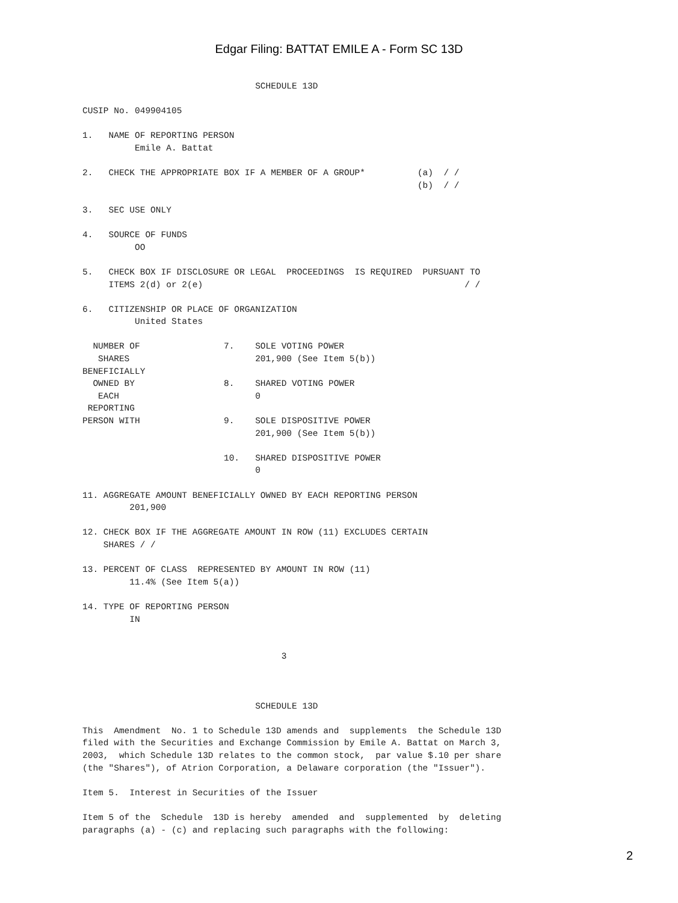Edgar Filing: BATTAT EMILE A - Form SC 13D
                                 SCHEDULE 13D

CUSIP No. 049904105

1.   NAME OF REPORTING PERSON
          Emile A. Battat

2.   CHECK THE APPROPRIATE BOX IF A MEMBER OF A GROUP*          (a)  / /
                                                                (b)  / /

3.   SEC USE ONLY

4.   SOURCE OF FUNDS
          OO

5.   CHECK BOX IF DISCLOSURE OR LEGAL  PROCEEDINGS  IS REQUIRED  PURSUANT TO
     ITEMS 2(d) or 2(e)                                                  / /

6.   CITIZENSHIP OR PLACE OF ORGANIZATION
          United States

  NUMBER OF                7.    SOLE VOTING POWER
   SHARES                        201,900 (See Item 5(b))
BENEFICIALLY
  OWNED BY                 8.    SHARED VOTING POWER
   EACH                          0
 REPORTING
PERSON WITH                9.    SOLE DISPOSITIVE POWER
                                 201,900 (See Item 5(b))

                           10.   SHARED DISPOSITIVE POWER
                                 0

11. AGGREGATE AMOUNT BENEFICIALLY OWNED BY EACH REPORTING PERSON
         201,900

12. CHECK BOX IF THE AGGREGATE AMOUNT IN ROW (11) EXCLUDES CERTAIN
    SHARES / /

13. PERCENT OF CLASS  REPRESENTED BY AMOUNT IN ROW (11)
         11.4% (See Item 5(a))

14. TYPE OF REPORTING PERSON
         IN


                                      3



                                 SCHEDULE 13D

This  Amendment  No. 1 to Schedule 13D amends and  supplements  the Schedule 13D
filed with the Securities and Exchange Commission by Emile A. Battat on March 3,
2003,  which Schedule 13D relates to the common stock,  par value $.10 per share
(the "Shares"), of Atrion Corporation, a Delaware corporation (the "Issuer").

Item 5.  Interest in Securities of the Issuer

Item 5 of the  Schedule  13D is hereby  amended  and  supplemented  by  deleting
paragraphs (a) - (c) and replacing such paragraphs with the following:
2